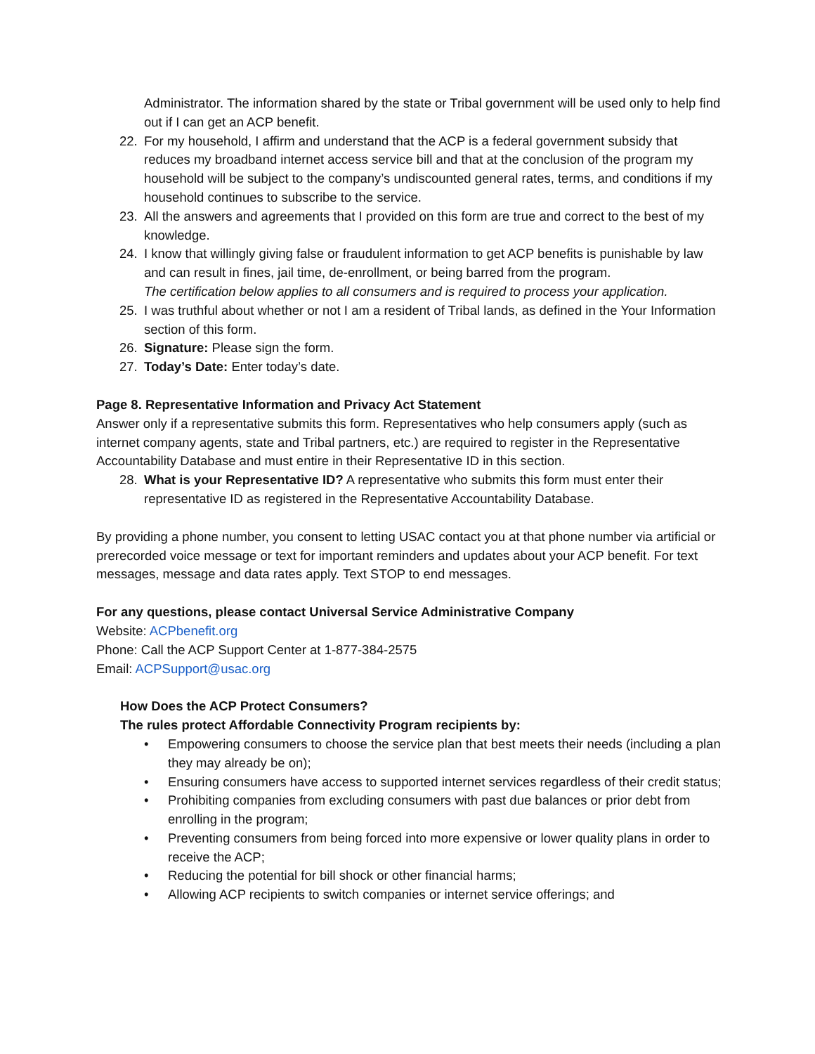Administrator. The information shared by the state or Tribal government will be used only to help find out if I can get an ACP benefit.
22. For my household, I affirm and understand that the ACP is a federal government subsidy that reduces my broadband internet access service bill and that at the conclusion of the program my household will be subject to the company’s undiscounted general rates, terms, and conditions if my household continues to subscribe to the service.
23. All the answers and agreements that I provided on this form are true and correct to the best of my knowledge.
24. I know that willingly giving false or fraudulent information to get ACP benefits is punishable by law and can result in fines, jail time, de-enrollment, or being barred from the program.
The certification below applies to all consumers and is required to process your application.
25. I was truthful about whether or not I am a resident of Tribal lands, as defined in the Your Information section of this form.
26. Signature: Please sign the form.
27. Today’s Date: Enter today’s date.
Page 8. Representative Information and Privacy Act Statement
Answer only if a representative submits this form. Representatives who help consumers apply (such as internet company agents, state and Tribal partners, etc.) are required to register in the Representative Accountability Database and must entire in their Representative ID in this section.
28. What is your Representative ID? A representative who submits this form must enter their representative ID as registered in the Representative Accountability Database.
By providing a phone number, you consent to letting USAC contact you at that phone number via artificial or prerecorded voice message or text for important reminders and updates about your ACP benefit. For text messages, message and data rates apply. Text STOP to end messages.
For any questions, please contact Universal Service Administrative Company
Website: ACPbenefit.org
Phone: Call the ACP Support Center at 1-877-384-2575
Email: ACPSupport@usac.org
How Does the ACP Protect Consumers?
The rules protect Affordable Connectivity Program recipients by:
• Empowering consumers to choose the service plan that best meets their needs (including a plan they may already be on);
• Ensuring consumers have access to supported internet services regardless of their credit status;
• Prohibiting companies from excluding consumers with past due balances or prior debt from enrolling in the program;
• Preventing consumers from being forced into more expensive or lower quality plans in order to receive the ACP;
• Reducing the potential for bill shock or other financial harms;
• Allowing ACP recipients to switch companies or internet service offerings; and